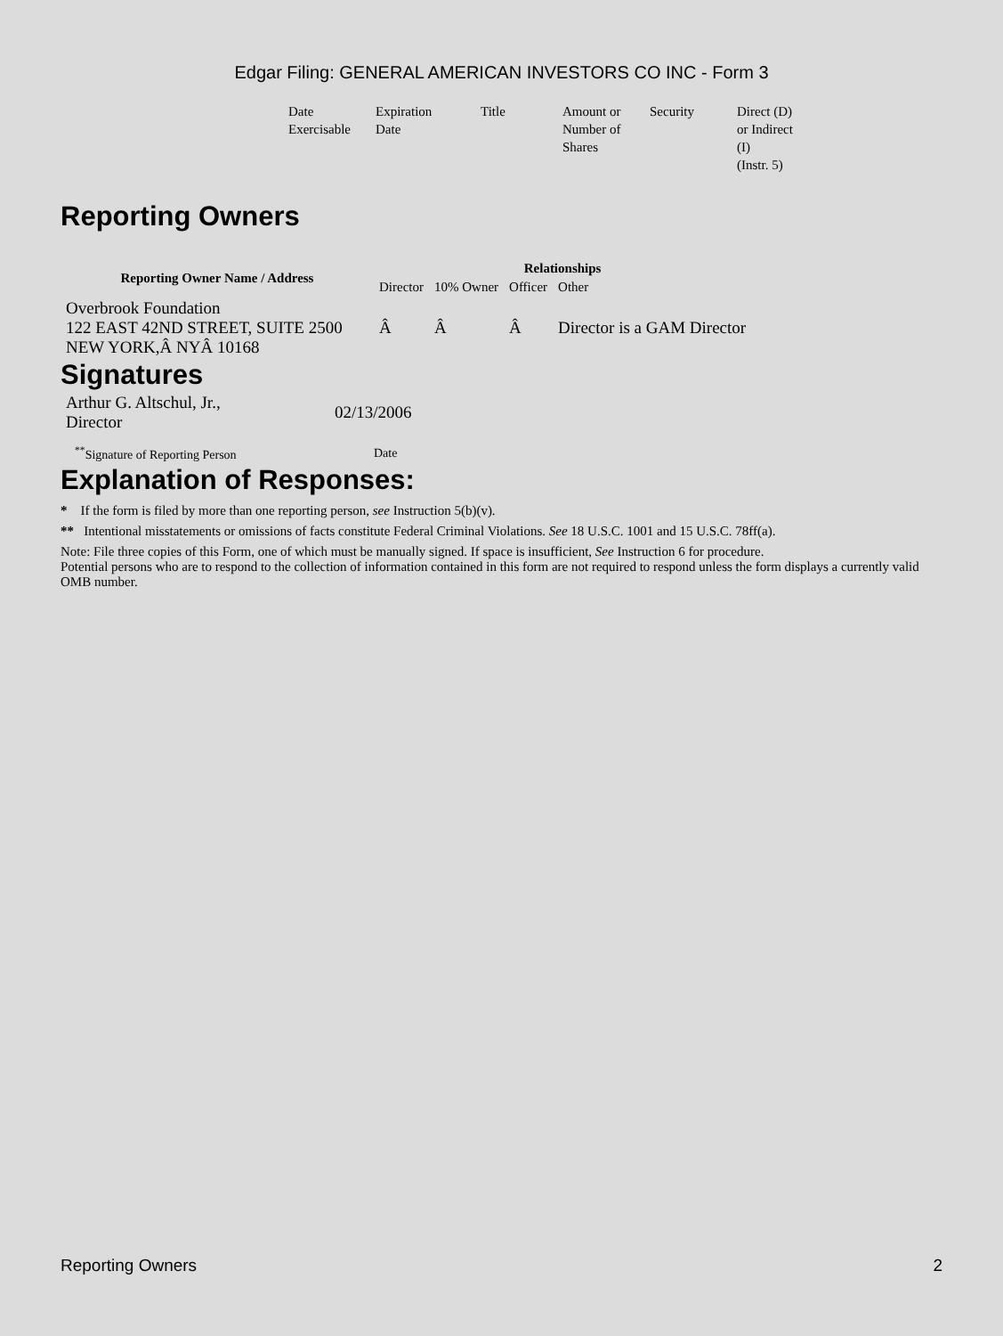Edgar Filing: GENERAL AMERICAN INVESTORS CO INC - Form 3
| Date Exercisable | Expiration Date | Title | Amount or Number of Shares | Security | Direct (D) or Indirect (I) (Instr. 5) |
Reporting Owners
| Reporting Owner Name / Address | Relationships | | | |
| --- | --- | --- | --- | --- |
| | Director | 10% Owner | Officer | Other |
| Overbrook Foundation 122 EAST 42ND STREET, SUITE 2500 NEW YORK,Â NYÂ 10168 | Â | Â | Â | Director is a GAM Director |
Signatures
| Arthur G. Altschul, Jr., Director | 02/13/2006 |
| <sup>**</sup> Signature of Reporting Person | Date |
Explanation of Responses:
* If the form is filed by more than one reporting person, see Instruction 5(b)(v).
** Intentional misstatements or omissions of facts constitute Federal Criminal Violations. See 18 U.S.C. 1001 and 15 U.S.C. 78ff(a).
Note: File three copies of this Form, one of which must be manually signed. If space is insufficient, See Instruction 6 for procedure.
Potential persons who are to respond to the collection of information contained in this form are not required to respond unless the form displays a currently valid OMB number.
Reporting Owners 2